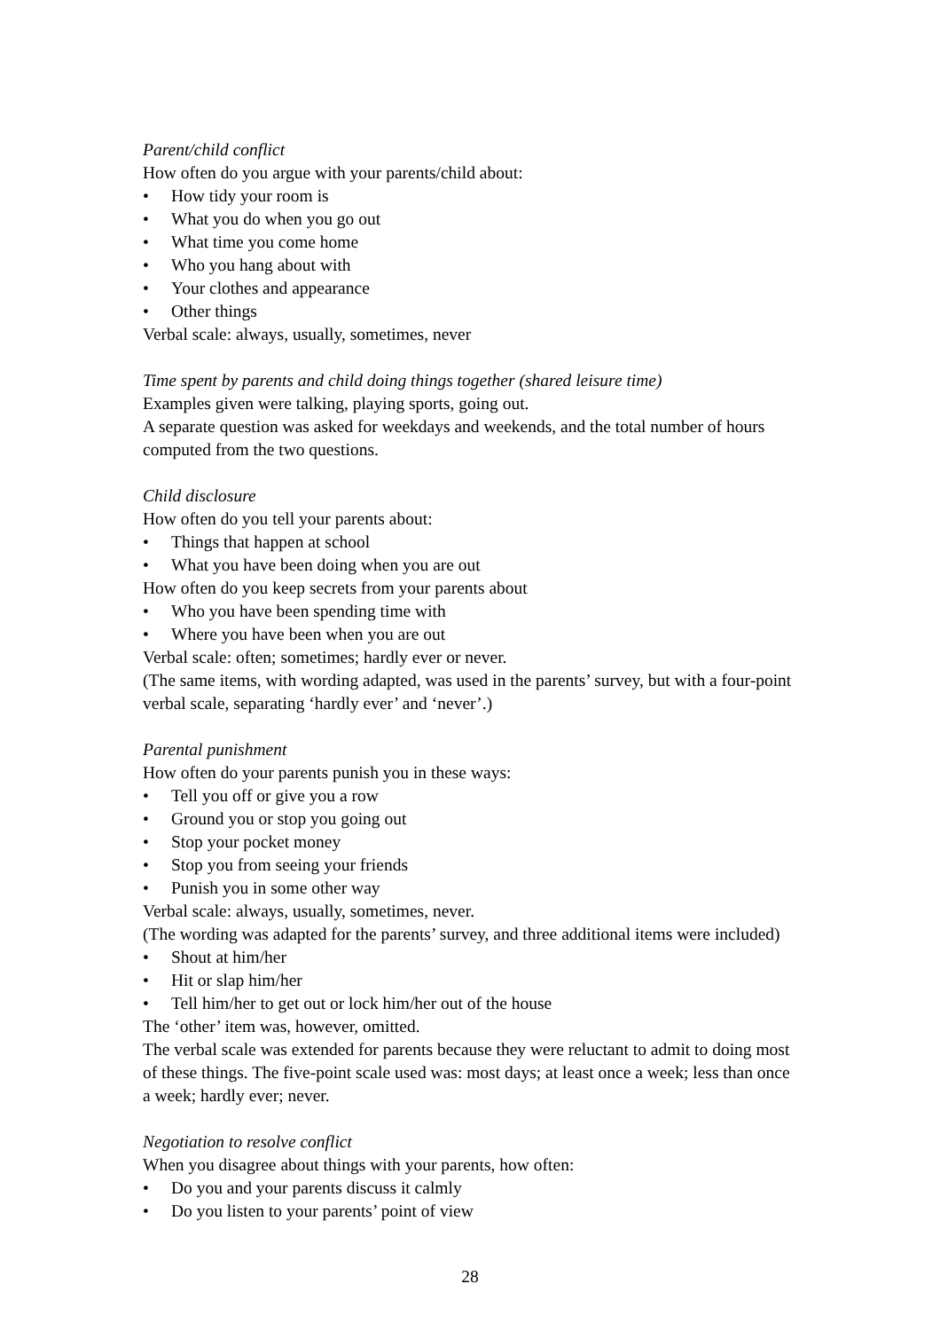Parent/child conflict
How often do you argue with your parents/child about:
• How tidy your room is
• What you do when you go out
• What time you come home
• Who you hang about with
• Your clothes and appearance
• Other things
Verbal scale: always, usually, sometimes, never
Time spent by parents and child doing things together (shared leisure time)
Examples given were talking, playing sports, going out.
A separate question was asked for weekdays and weekends, and the total number of hours computed from the two questions.
Child disclosure
How often do you tell your parents about:
• Things that happen at school
• What you have been doing when you are out
How often do you keep secrets from your parents about
• Who you have been spending time with
• Where you have been when you are out
Verbal scale: often; sometimes; hardly ever or never.
(The same items, with wording adapted, was used in the parents’ survey, but with a four-point verbal scale, separating ‘hardly ever’ and ‘never’.)
Parental punishment
How often do your parents punish you in these ways:
• Tell you off or give you a row
• Ground you or stop you going out
• Stop your pocket money
• Stop you from seeing your friends
• Punish you in some other way
Verbal scale: always, usually, sometimes, never.
(The wording was adapted for the parents’ survey, and three additional items were included)
• Shout at him/her
• Hit or slap him/her
• Tell him/her to get out or lock him/her out of the house
The ‘other’ item was, however, omitted.
The verbal scale was extended for parents because they were reluctant to admit to doing most of these things. The five-point scale used was: most days; at least once a week; less than once a week; hardly ever; never.
Negotiation to resolve conflict
When you disagree about things with your parents, how often:
• Do you and your parents discuss it calmly
• Do you listen to your parents’ point of view
28